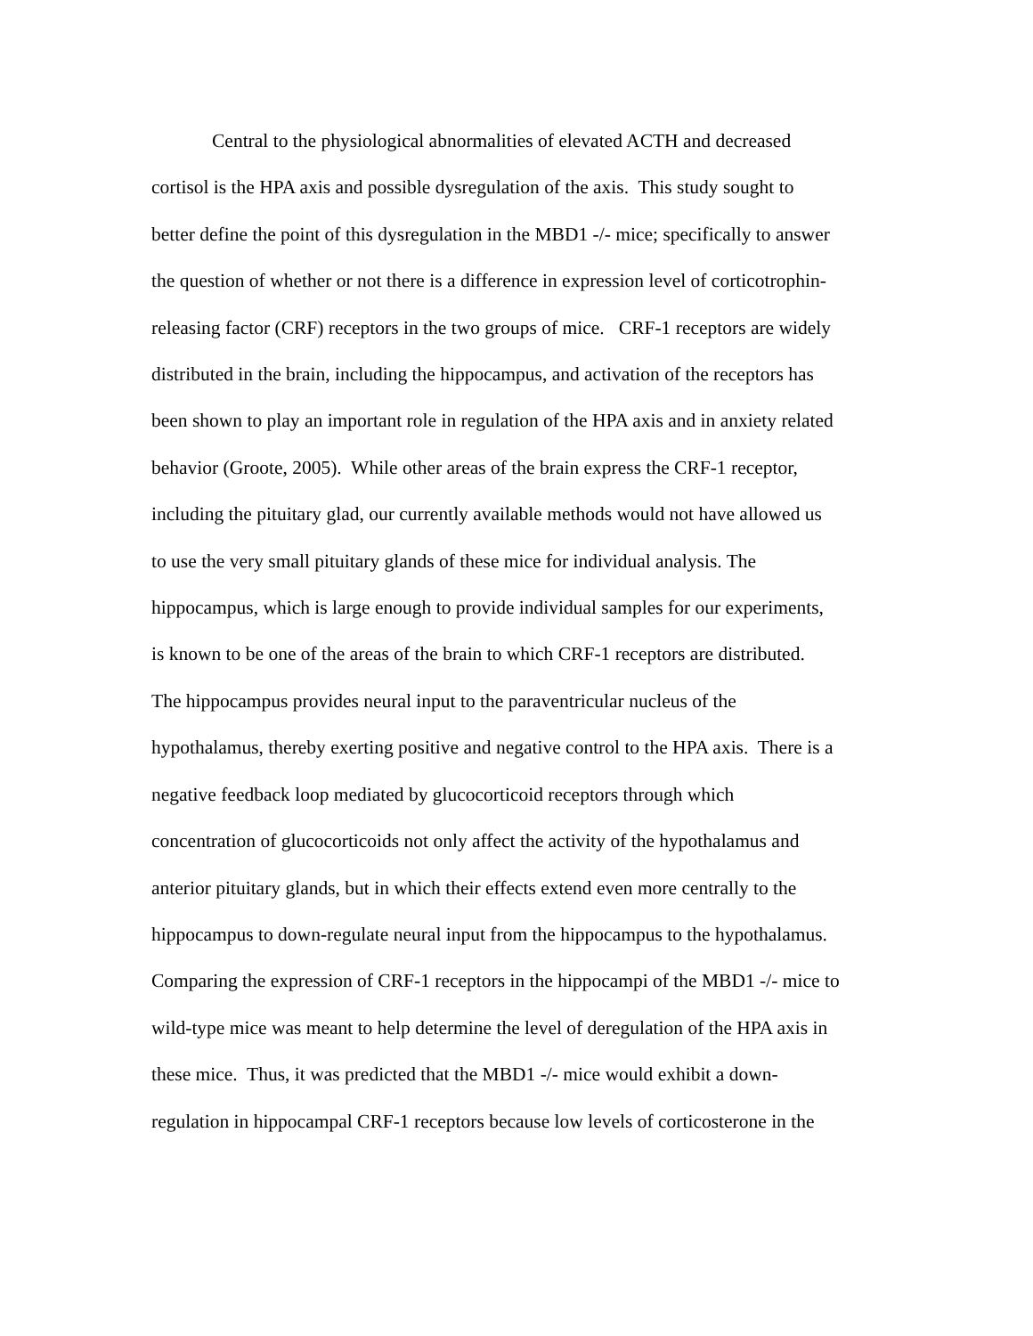Central to the physiological abnormalities of elevated ACTH and decreased
cortisol is the HPA axis and possible dysregulation of the axis. This study sought to
better define the point of this dysregulation in the MBD1 -/- mice; specifically to answer
the question of whether or not there is a difference in expression level of corticotrophin-
releasing factor (CRF) receptors in the two groups of mice. CRF-1 receptors are widely
distributed in the brain, including the hippocampus, and activation of the receptors has
been shown to play an important role in regulation of the HPA axis and in anxiety related
behavior (Groote, 2005). While other areas of the brain express the CRF-1 receptor,
including the pituitary glad, our currently available methods would not have allowed us
to use the very small pituitary glands of these mice for individual analysis. The
hippocampus, which is large enough to provide individual samples for our experiments,
is known to be one of the areas of the brain to which CRF-1 receptors are distributed.
The hippocampus provides neural input to the paraventricular nucleus of the
hypothalamus, thereby exerting positive and negative control to the HPA axis. There is a
negative feedback loop mediated by glucocorticoid receptors through which
concentration of glucocorticoids not only affect the activity of the hypothalamus and
anterior pituitary glands, but in which their effects extend even more centrally to the
hippocampus to down-regulate neural input from the hippocampus to the hypothalamus.
Comparing the expression of CRF-1 receptors in the hippocampi of the MBD1 -/- mice to
wild-type mice was meant to help determine the level of deregulation of the HPA axis in
these mice. Thus, it was predicted that the MBD1 -/- mice would exhibit a down-
regulation in hippocampal CRF-1 receptors because low levels of corticosterone in the